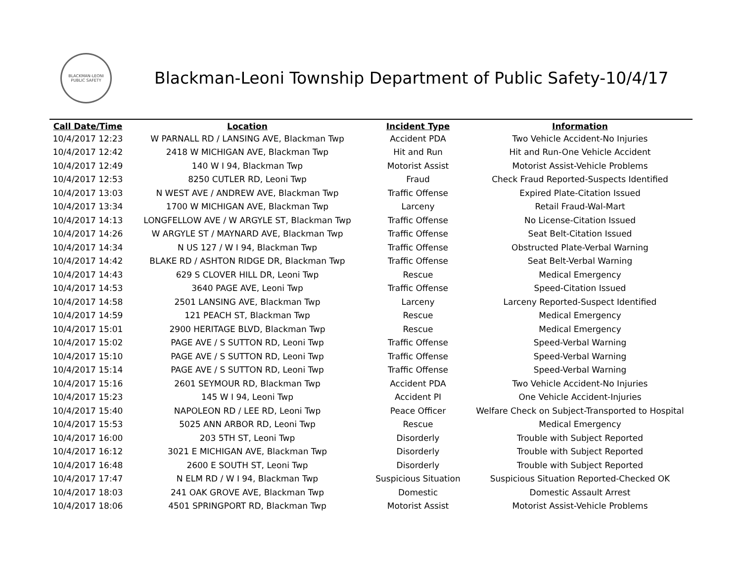BLACKMAN-LEONI
PUBLIC SAFETY
Blackman-Leoni Township Department of Public Safety-10/4/17
| Call Date/Time | Location | Incident Type | Information |
| --- | --- | --- | --- |
| 10/4/2017 12:23 | W PARNALL RD / LANSING AVE, Blackman Twp | Accident PDA | Two Vehicle Accident-No Injuries |
| 10/4/2017 12:42 | 2418 W MICHIGAN AVE, Blackman Twp | Hit and Run | Hit and Run-One Vehicle Accident |
| 10/4/2017 12:49 | 140 W I 94, Blackman Twp | Motorist Assist | Motorist Assist-Vehicle Problems |
| 10/4/2017 12:53 | 8250 CUTLER RD, Leoni Twp | Fraud | Check Fraud Reported-Suspects Identified |
| 10/4/2017 13:03 | N WEST AVE / ANDREW AVE, Blackman Twp | Traffic Offense | Expired Plate-Citation Issued |
| 10/4/2017 13:34 | 1700 W MICHIGAN AVE, Blackman Twp | Larceny | Retail Fraud-Wal-Mart |
| 10/4/2017 14:13 | LONGFELLOW AVE / W ARGYLE ST, Blackman Twp | Traffic Offense | No License-Citation Issued |
| 10/4/2017 14:26 | W ARGYLE ST / MAYNARD AVE, Blackman Twp | Traffic Offense | Seat Belt-Citation Issued |
| 10/4/2017 14:34 | N US 127 / W I 94, Blackman Twp | Traffic Offense | Obstructed Plate-Verbal Warning |
| 10/4/2017 14:42 | BLAKE RD / ASHTON RIDGE DR, Blackman Twp | Traffic Offense | Seat Belt-Verbal Warning |
| 10/4/2017 14:43 | 629 S CLOVER HILL DR, Leoni Twp | Rescue | Medical Emergency |
| 10/4/2017 14:53 | 3640 PAGE AVE, Leoni Twp | Traffic Offense | Speed-Citation Issued |
| 10/4/2017 14:58 | 2501 LANSING AVE, Blackman Twp | Larceny | Larceny Reported-Suspect Identified |
| 10/4/2017 14:59 | 121 PEACH ST, Blackman Twp | Rescue | Medical Emergency |
| 10/4/2017 15:01 | 2900 HERITAGE BLVD, Blackman Twp | Rescue | Medical Emergency |
| 10/4/2017 15:02 | PAGE AVE / S SUTTON RD, Leoni Twp | Traffic Offense | Speed-Verbal Warning |
| 10/4/2017 15:10 | PAGE AVE / S SUTTON RD, Leoni Twp | Traffic Offense | Speed-Verbal Warning |
| 10/4/2017 15:14 | PAGE AVE / S SUTTON RD, Leoni Twp | Traffic Offense | Speed-Verbal Warning |
| 10/4/2017 15:16 | 2601 SEYMOUR RD, Blackman Twp | Accident PDA | Two Vehicle Accident-No Injuries |
| 10/4/2017 15:23 | 145 W I 94, Leoni Twp | Accident PI | One Vehicle Accident-Injuries |
| 10/4/2017 15:40 | NAPOLEON RD / LEE RD, Leoni Twp | Peace Officer | Welfare Check on Subject-Transported to Hospital |
| 10/4/2017 15:53 | 5025 ANN ARBOR RD, Leoni Twp | Rescue | Medical Emergency |
| 10/4/2017 16:00 | 203 5TH ST, Leoni Twp | Disorderly | Trouble with Subject Reported |
| 10/4/2017 16:12 | 3021 E MICHIGAN AVE, Blackman Twp | Disorderly | Trouble with Subject Reported |
| 10/4/2017 16:48 | 2600 E SOUTH ST, Leoni Twp | Disorderly | Trouble with Subject Reported |
| 10/4/2017 17:47 | N ELM RD / W I 94, Blackman Twp | Suspicious Situation | Suspicious Situation Reported-Checked OK |
| 10/4/2017 18:03 | 241 OAK GROVE AVE, Blackman Twp | Domestic | Domestic Assault Arrest |
| 10/4/2017 18:06 | 4501 SPRINGPORT RD, Blackman Twp | Motorist Assist | Motorist Assist-Vehicle Problems |